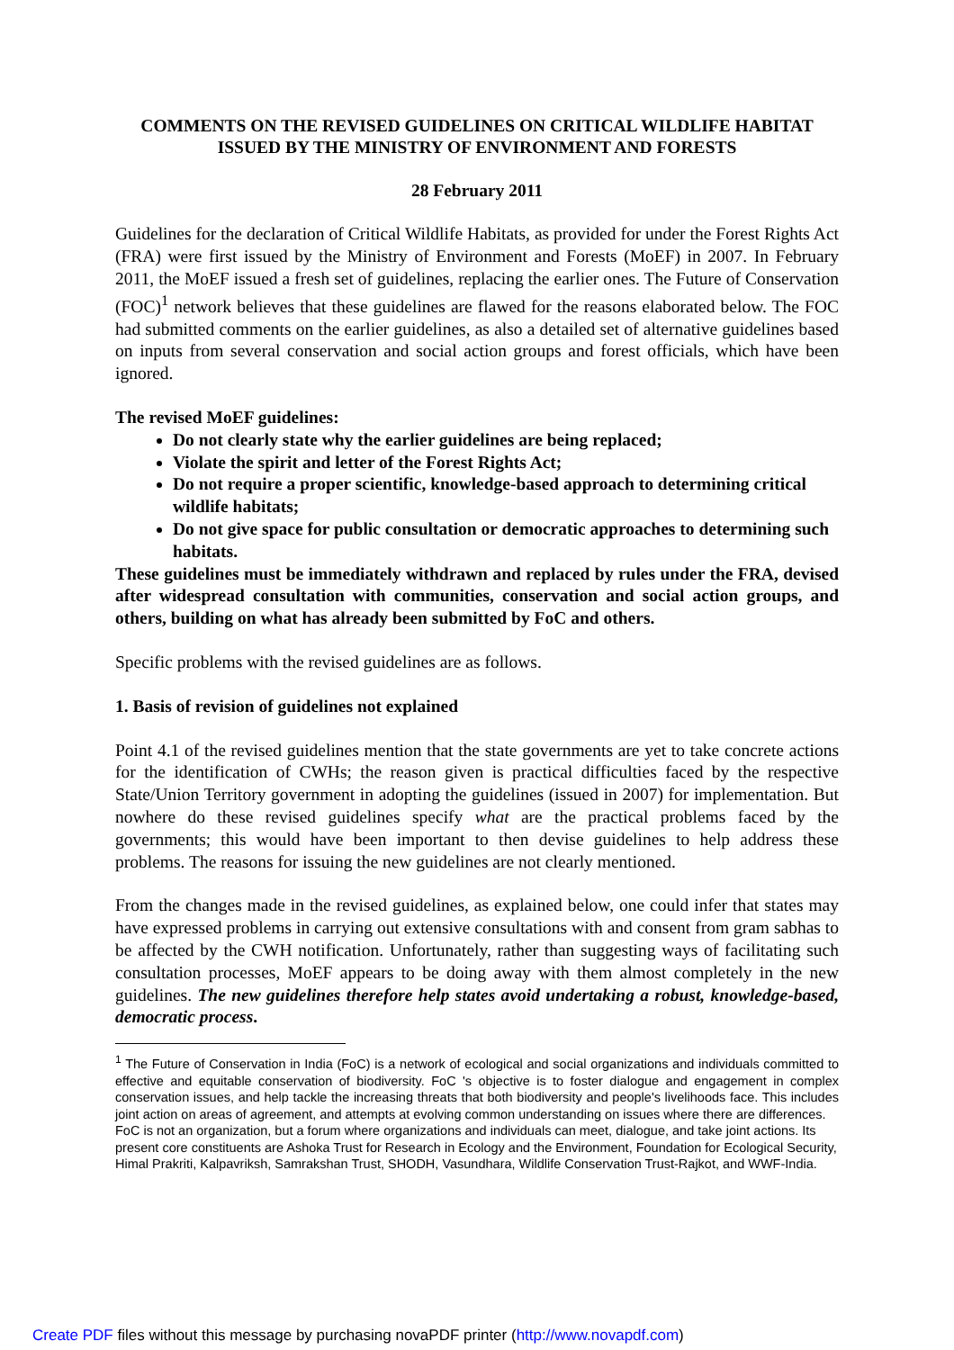COMMENTS ON THE REVISED GUIDELINES ON CRITICAL WILDLIFE HABITAT ISSUED BY THE MINISTRY OF ENVIRONMENT AND FORESTS
28 February 2011
Guidelines for the declaration of Critical Wildlife Habitats, as provided for under the Forest Rights Act (FRA) were first issued by the Ministry of Environment and Forests (MoEF) in 2007. In February 2011, the MoEF issued a fresh set of guidelines, replacing the earlier ones. The Future of Conservation (FOC)<sup>1</sup> network believes that these guidelines are flawed for the reasons elaborated below. The FOC had submitted comments on the earlier guidelines, as also a detailed set of alternative guidelines based on inputs from several conservation and social action groups and forest officials, which have been ignored.
The revised MoEF guidelines:
Do not clearly state why the earlier guidelines are being replaced;
Violate the spirit and letter of the Forest Rights Act;
Do not require a proper scientific, knowledge-based approach to determining critical wildlife habitats;
Do not give space for public consultation or democratic approaches to determining such habitats.
These guidelines must be immediately withdrawn and replaced by rules under the FRA, devised after widespread consultation with communities, conservation and social action groups, and others, building on what has already been submitted by FoC and others.
Specific problems with the revised guidelines are as follows.
1. Basis of revision of guidelines not explained
Point 4.1 of the revised guidelines mention that the state governments are yet to take concrete actions for the identification of CWHs; the reason given is practical difficulties faced by the respective State/Union Territory government in adopting the guidelines (issued in 2007) for implementation. But nowhere do these revised guidelines specify what are the practical problems faced by the governments; this would have been important to then devise guidelines to help address these problems. The reasons for issuing the new guidelines are not clearly mentioned.
From the changes made in the revised guidelines, as explained below, one could infer that states may have expressed problems in carrying out extensive consultations with and consent from gram sabhas to be affected by the CWH notification. Unfortunately, rather than suggesting ways of facilitating such consultation processes, MoEF appears to be doing away with them almost completely in the new guidelines. The new guidelines therefore help states avoid undertaking a robust, knowledge-based, democratic process.
<sup>1</sup> The Future of Conservation in India (FoC) is a network of ecological and social organizations and individuals committed to effective and equitable conservation of biodiversity. FoC 's objective is to foster dialogue and engagement in complex conservation issues, and help tackle the increasing threats that both biodiversity and people's livelihoods face. This includes joint action on areas of agreement, and attempts at evolving common understanding on issues where there are differences.
FoC is not an organization, but a forum where organizations and individuals can meet, dialogue, and take joint actions. Its present core constituents are Ashoka Trust for Research in Ecology and the Environment, Foundation for Ecological Security, Himal Prakriti, Kalpavriksh, Samrakshan Trust, SHODH, Vasundhara, Wildlife Conservation Trust-Rajkot, and WWF-India.
Create PDF files without this message by purchasing novaPDF printer (http://www.novapdf.com)